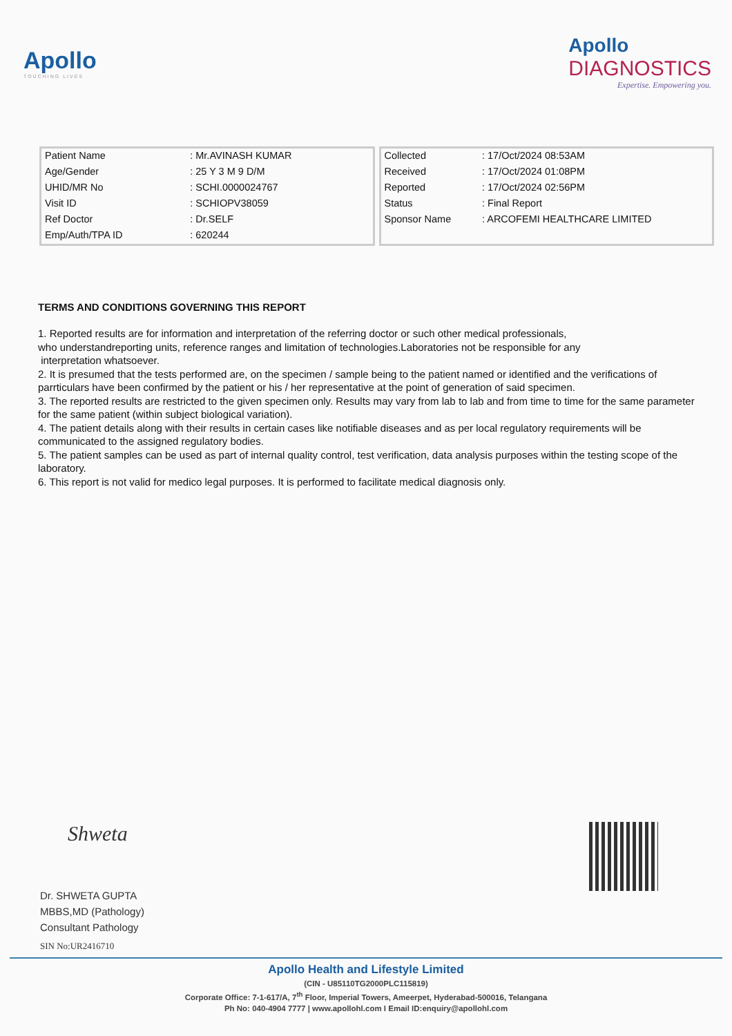Apollo
TOUCHING LIVES
Apollo
DIAGNOSTICS
Expertise. Empowering you.
| Patient Name | : Mr.AVINASH KUMAR |
| Age/Gender | : 25 Y 3 M 9 D/M |
| UHID/MR No | : SCHI.0000024767 |
| Visit ID | : SCHIOPV38059 |
| Ref Doctor | : Dr.SELF |
| Emp/Auth/TPA ID | : 620244 |
| Collected | : 17/Oct/2024 08:53AM |
| Received | : 17/Oct/2024 01:08PM |
| Reported | : 17/Oct/2024 02:56PM |
| Status | : Final Report |
| Sponsor Name | : ARCOFEMI HEALTHCARE LIMITED |
TERMS AND CONDITIONS GOVERNING THIS REPORT
1. Reported results are for information and interpretation of the referring doctor or such other medical professionals,
who understandreporting units, reference ranges and limitation of technologies.Laboratories not be responsible for any
interpretation whatsoever.
2. It is presumed that the tests performed are, on the specimen / sample being to the patient named or identified and the verifications of parrticulars have been confirmed by the patient or his / her representative at the point of generation of said specimen.
3. The reported results are restricted to the given specimen only. Results may vary from lab to lab and from time to time for the same parameter for the same patient (within subject biological variation).
4. The patient details along with their results in certain cases like notifiable diseases and as per local regulatory requirements will be communicated to the assigned regulatory bodies.
5. The patient samples can be used as part of internal quality control, test verification, data analysis purposes within the testing scope of the laboratory.
6. This report is not valid for medico legal purposes. It is performed to facilitate medical diagnosis only.
Shweta
Dr. SHWETA GUPTA
MBBS,MD (Pathology)
Consultant Pathology
SIN No:UR2416710
Apollo Health and Lifestyle Limited
(CIN - U85110TG2000PLC115819)
Corporate Office: 7-1-617/A, 7<sup>th</sup> Floor, Imperial Towers, Ameerpet, Hyderabad-500016, Telangana
Ph No: 040-4904 7777 | www.apollohl.com I Email ID:enquiry@apollohl.com